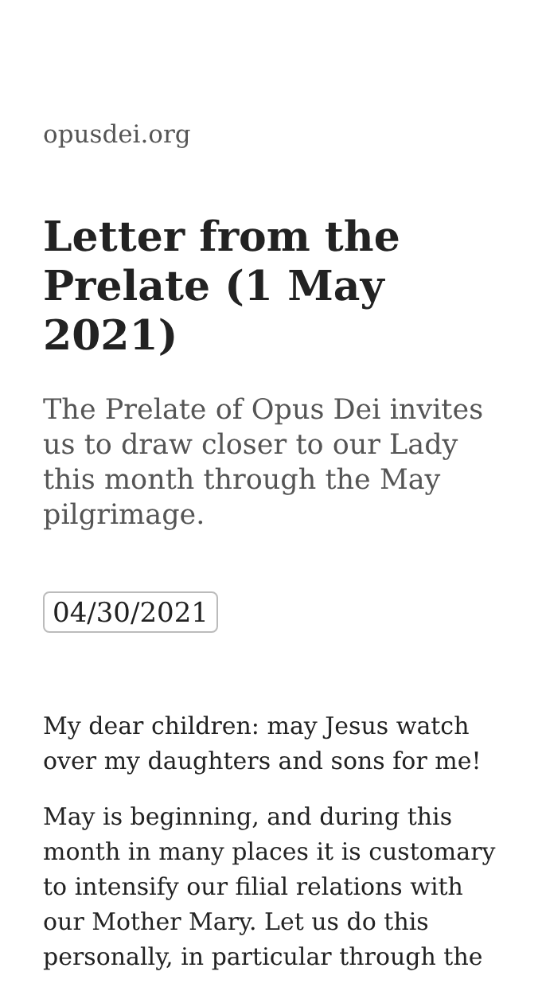opusdei.org
Letter from the Prelate (1 May 2021)
The Prelate of Opus Dei invites us to draw closer to our Lady this month through the May pilgrimage.
04/30/2021
My dear children: may Jesus watch over my daughters and sons for me!
May is beginning, and during this month in many places it is customary to intensify our filial relations with our Mother Mary. Let us do this personally, in particular through the